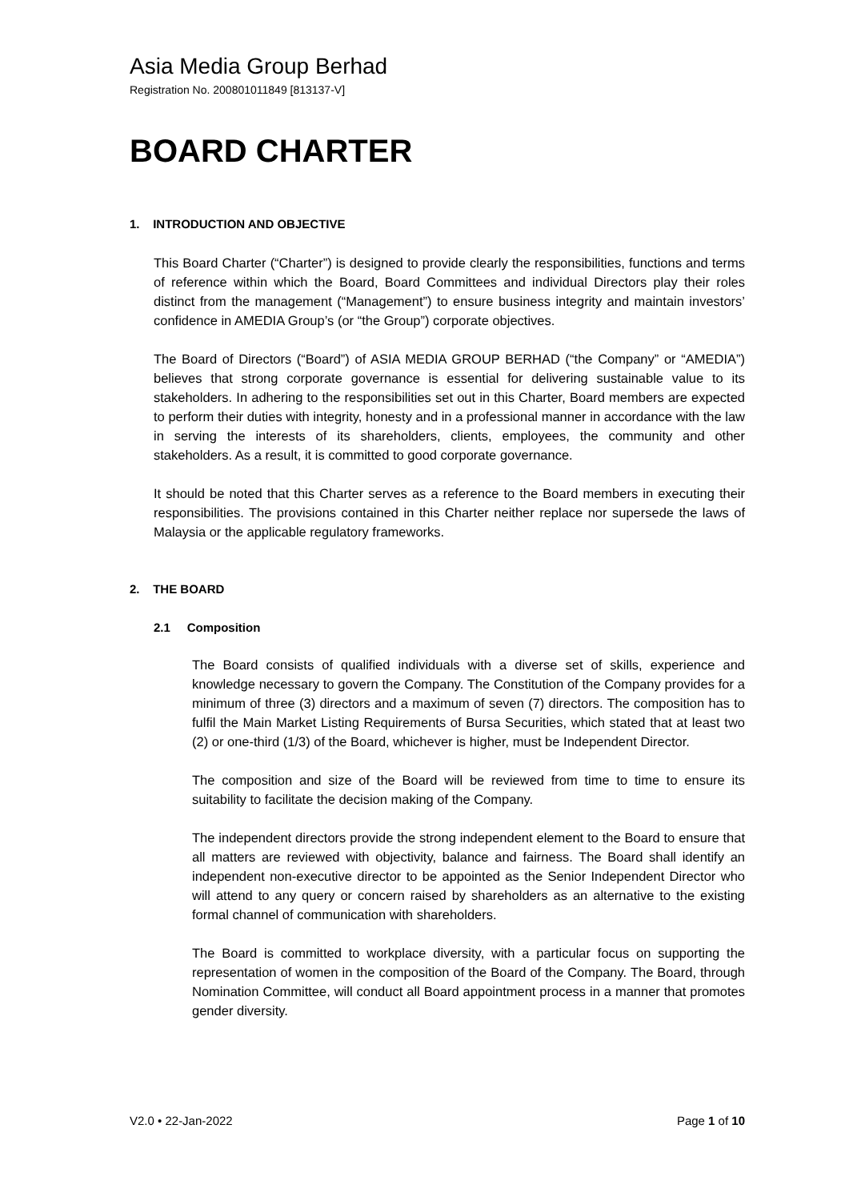Asia Media Group Berhad
Registration No. 200801011849 [813137-V]
BOARD CHARTER
1. INTRODUCTION AND OBJECTIVE
This Board Charter (“Charter”) is designed to provide clearly the responsibilities, functions and terms of reference within which the Board, Board Committees and individual Directors play their roles distinct from the management (“Management”) to ensure business integrity and maintain investors’ confidence in AMEDIA Group’s (or “the Group”) corporate objectives.
The Board of Directors (“Board”) of ASIA MEDIA GROUP BERHAD (“the Company” or “AMEDIA”) believes that strong corporate governance is essential for delivering sustainable value to its stakeholders. In adhering to the responsibilities set out in this Charter, Board members are expected to perform their duties with integrity, honesty and in a professional manner in accordance with the law in serving the interests of its shareholders, clients, employees, the community and other stakeholders. As a result, it is committed to good corporate governance.
It should be noted that this Charter serves as a reference to the Board members in executing their responsibilities. The provisions contained in this Charter neither replace nor supersede the laws of Malaysia or the applicable regulatory frameworks.
2. THE BOARD
2.1 Composition
The Board consists of qualified individuals with a diverse set of skills, experience and knowledge necessary to govern the Company. The Constitution of the Company provides for a minimum of three (3) directors and a maximum of seven (7) directors. The composition has to fulfil the Main Market Listing Requirements of Bursa Securities, which stated that at least two (2) or one-third (1/3) of the Board, whichever is higher, must be Independent Director.
The composition and size of the Board will be reviewed from time to time to ensure its suitability to facilitate the decision making of the Company.
The independent directors provide the strong independent element to the Board to ensure that all matters are reviewed with objectivity, balance and fairness. The Board shall identify an independent non-executive director to be appointed as the Senior Independent Director who will attend to any query or concern raised by shareholders as an alternative to the existing formal channel of communication with shareholders.
The Board is committed to workplace diversity, with a particular focus on supporting the representation of women in the composition of the Board of the Company. The Board, through Nomination Committee, will conduct all Board appointment process in a manner that promotes gender diversity.
V2.0 • 22-Jan-2022 Page 1 of 10